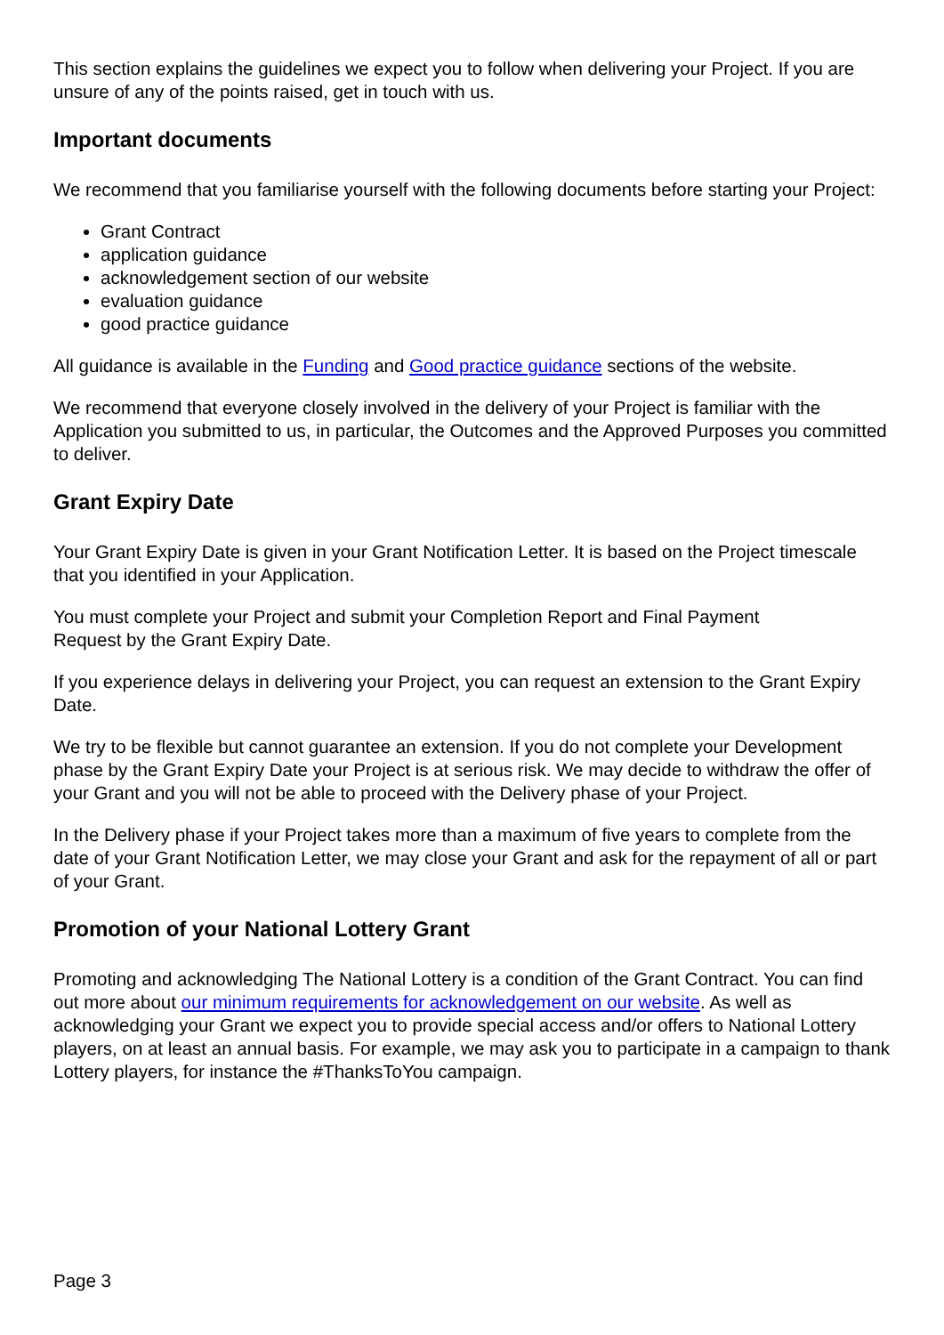This section explains the guidelines we expect you to follow when delivering your Project. If you are unsure of any of the points raised, get in touch with us.
Important documents
We recommend that you familiarise yourself with the following documents before starting your Project:
Grant Contract
application guidance
acknowledgement section of our website
evaluation guidance
good practice guidance
All guidance is available in the Funding and Good practice guidance sections of the website.
We recommend that everyone closely involved in the delivery of your Project is familiar with the Application you submitted to us, in particular, the Outcomes and the Approved Purposes you committed to deliver.
Grant Expiry Date
Your Grant Expiry Date is given in your Grant Notification Letter. It is based on the Project timescale that you identified in your Application.
You must complete your Project and submit your Completion Report and Final Payment
Request by the Grant Expiry Date.
If you experience delays in delivering your Project, you can request an extension to the Grant Expiry Date.
We try to be flexible but cannot guarantee an extension. If you do not complete your Development phase by the Grant Expiry Date your Project is at serious risk. We may decide to withdraw the offer of your Grant and you will not be able to proceed with the Delivery phase of your Project.
In the Delivery phase if your Project takes more than a maximum of five years to complete from the date of your Grant Notification Letter, we may close your Grant and ask for the repayment of all or part of your Grant.
Promotion of your National Lottery Grant
Promoting and acknowledging The National Lottery is a condition of the Grant Contract. You can find out more about our minimum requirements for acknowledgement on our website. As well as acknowledging your Grant we expect you to provide special access and/or offers to National Lottery players, on at least an annual basis. For example, we may ask you to participate in a campaign to thank Lottery players, for instance the #ThanksToYou campaign.
Page 3